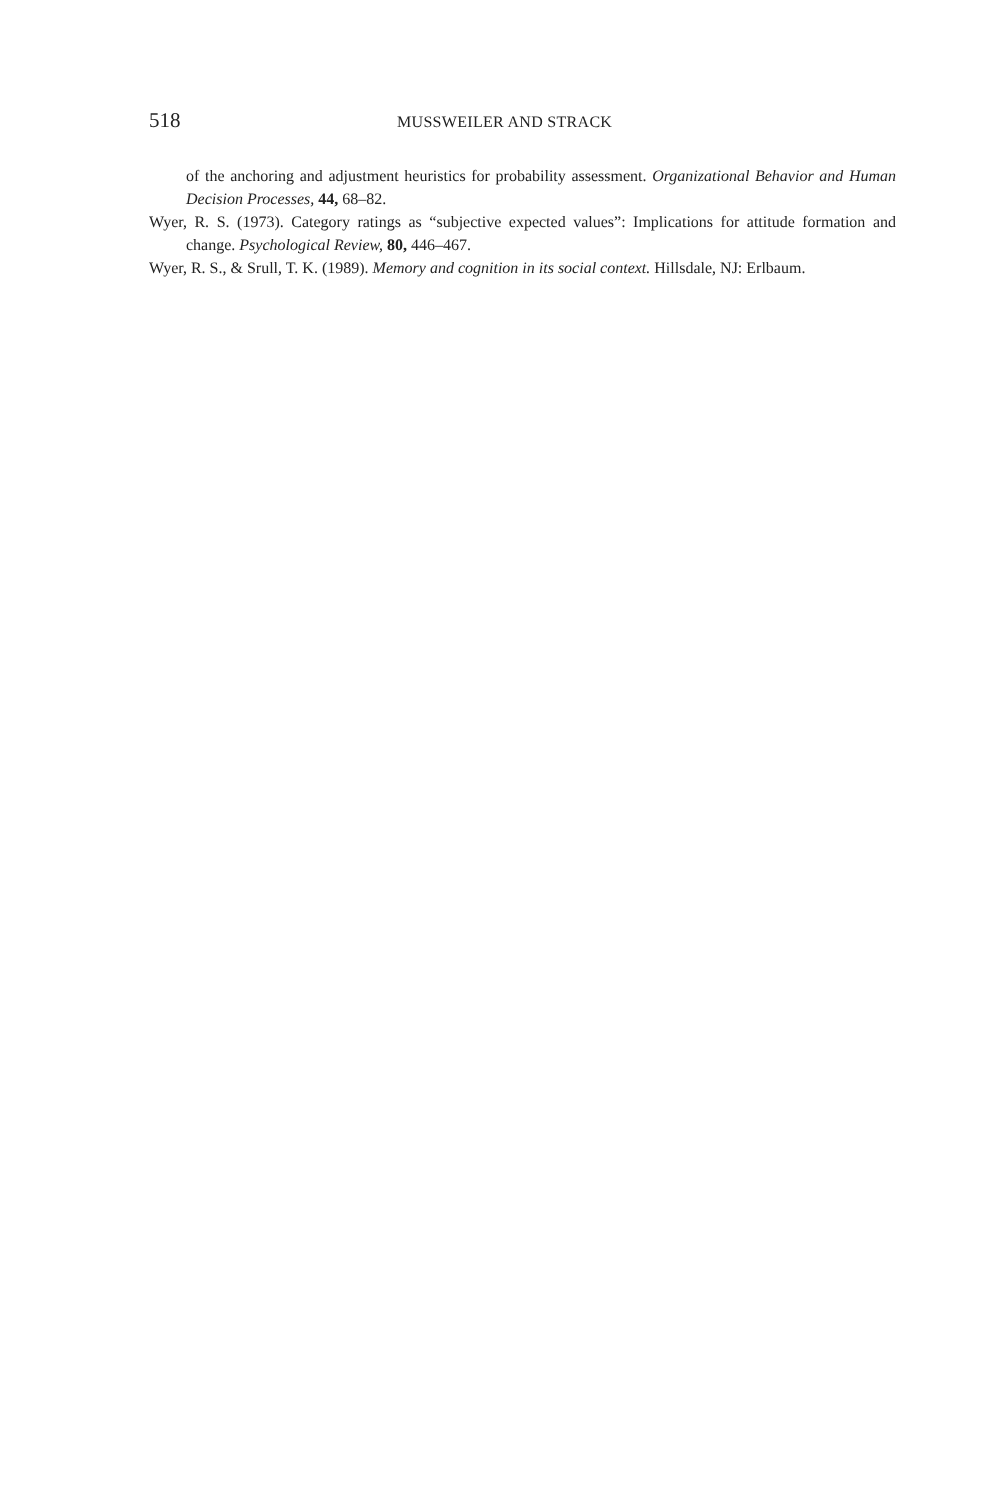518 MUSSWEILER AND STRACK
of the anchoring and adjustment heuristics for probability assessment. Organizational Behavior and Human Decision Processes, 44, 68–82.
Wyer, R. S. (1973). Category ratings as “subjective expected values”: Implications for attitude formation and change. Psychological Review, 80, 446–467.
Wyer, R. S., & Srull, T. K. (1989). Memory and cognition in its social context. Hillsdale, NJ: Erlbaum.